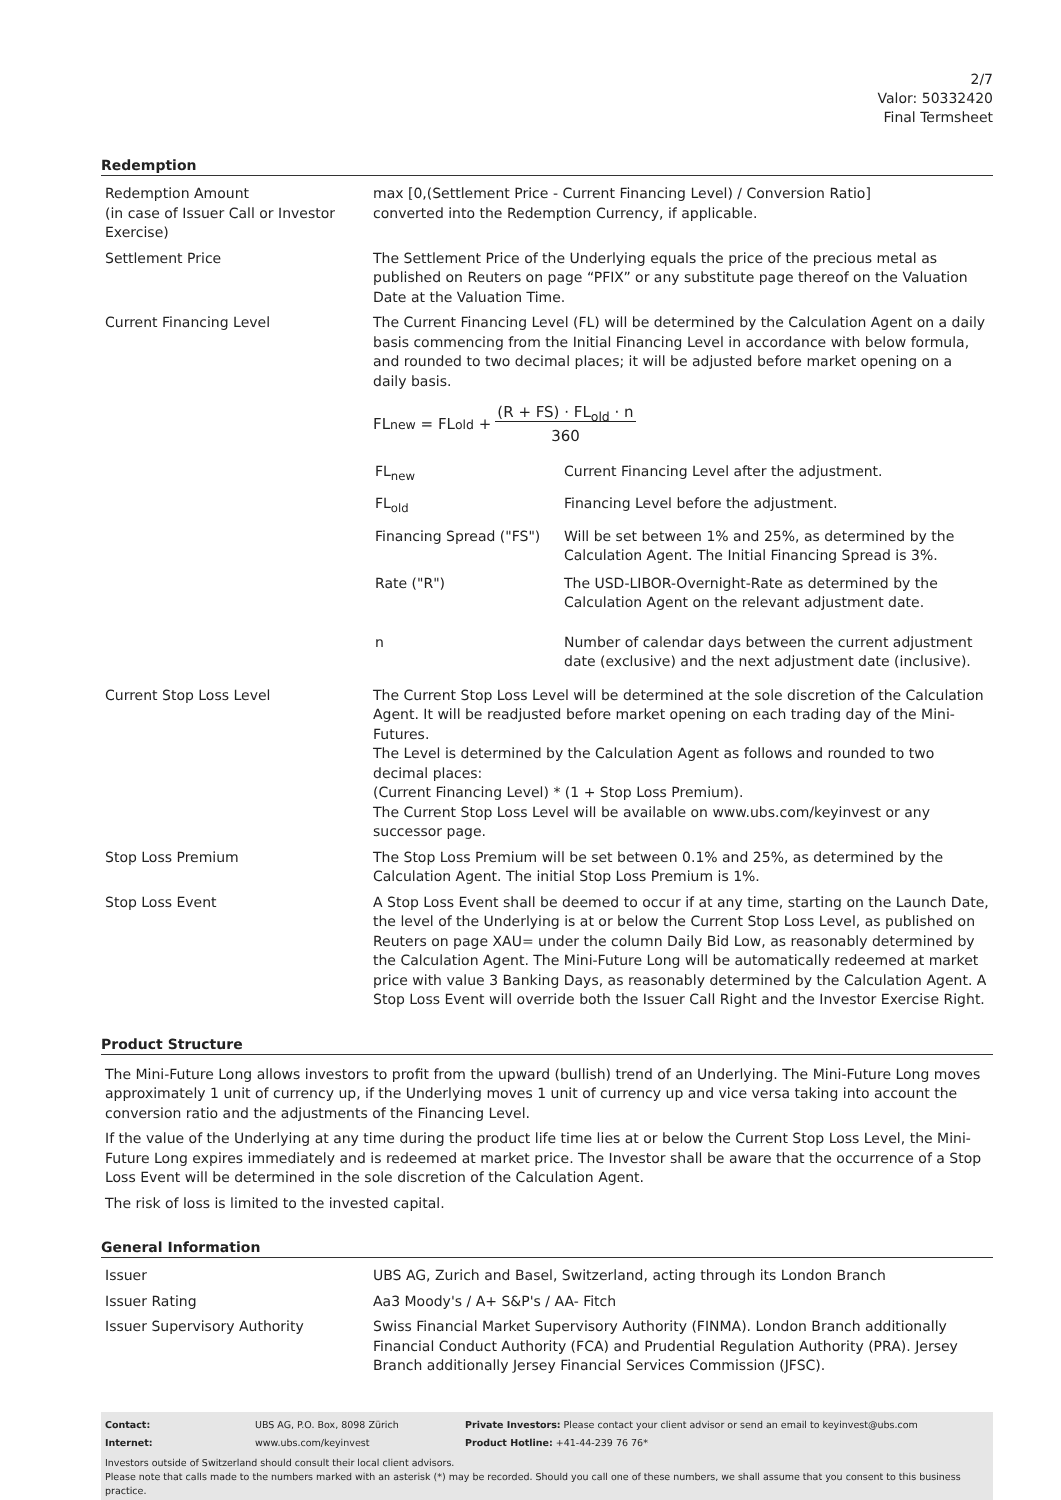2/7
Valor: 50332420
Final Termsheet
Redemption
| Redemption Amount (in case of Issuer Call or Investor Exercise) | max [0,(Settlement Price - Current Financing Level) / Conversion Ratio] converted into the Redemption Currency, if applicable. |
| Settlement Price | The Settlement Price of the Underlying equals the price of the precious metal as published on Reuters on page “PFIX” or any substitute page thereof on the Valuation Date at the Valuation Time. |
| Current Financing Level | The Current Financing Level (FL) will be determined by the Calculation Agent on a daily basis commencing from the Initial Financing Level in accordance with below formula, and rounded to two decimal places; it will be adjusted before market opening on a daily basis. FL<sub>new</sub> = FL<sub>old</sub> + (R + FS) · FL<sub>old</sub> · n 360 / FL<sub>new</sub> / Current Financing Level after the adjustment. / / FL<sub>old</sub> / Financing Level before the adjustment. / / Financing Spread ("FS") / Will be set between 1% and 25%, as determined by the Calculation Agent. The Initial Financing Spread is 3%. / / Rate ("R") / The USD-LIBOR-Overnight-Rate as determined by the Calculation Agent on the relevant adjustment date. / / n / Number of calendar days between the current adjustment date (exclusive) and the next adjustment date (inclusive). / |
| Current Stop Loss Level | The Current Stop Loss Level will be determined at the sole discretion of the Calculation Agent. It will be readjusted before market opening on each trading day of the Mini-Futures. The Level is determined by the Calculation Agent as follows and rounded to two decimal places: (Current Financing Level) * (1 + Stop Loss Premium). The Current Stop Loss Level will be available on www.ubs.com/keyinvest or any successor page. |
| Stop Loss Premium | The Stop Loss Premium will be set between 0.1% and 25%, as determined by the Calculation Agent. The initial Stop Loss Premium is 1%. |
| Stop Loss Event | A Stop Loss Event shall be deemed to occur if at any time, starting on the Launch Date, the level of the Underlying is at or below the Current Stop Loss Level, as published on Reuters on page XAU= under the column Daily Bid Low, as reasonably determined by the Calculation Agent. The Mini-Future Long will be automatically redeemed at market price with value 3 Banking Days, as reasonably determined by the Calculation Agent. A Stop Loss Event will override both the Issuer Call Right and the Investor Exercise Right. |
Product Structure
The Mini-Future Long allows investors to profit from the upward (bullish) trend of an Underlying. The Mini-Future Long moves approximately 1 unit of currency up, if the Underlying moves 1 unit of currency up and vice versa taking into account the conversion ratio and the adjustments of the Financing Level.
If the value of the Underlying at any time during the product life time lies at or below the Current Stop Loss Level, the Mini-Future Long expires immediately and is redeemed at market price. The Investor shall be aware that the occurrence of a Stop Loss Event will be determined in the sole discretion of the Calculation Agent.
The risk of loss is limited to the invested capital.
General Information
| Issuer | UBS AG, Zurich and Basel, Switzerland, acting through its London Branch |
| Issuer Rating | Aa3 Moody's / A+ S&P's / AA- Fitch |
| Issuer Supervisory Authority | Swiss Financial Market Supervisory Authority (FINMA). London Branch additionally Financial Conduct Authority (FCA) and Prudential Regulation Authority (PRA). Jersey Branch additionally Jersey Financial Services Commission (JFSC). |
| Contact: | UBS AG, P.O. Box, 8098 Zürich | Private Investors: Please contact your client advisor or send an email to keyinvest@ubs.com |
| Internet: | www.ubs.com/keyinvest | Product Hotline: +41-44-239 76 76* |
Investors outside of Switzerland should consult their local client advisors.
Please note that calls made to the numbers marked with an asterisk (*) may be recorded. Should you call one of these numbers, we shall assume that you consent to this business practice.